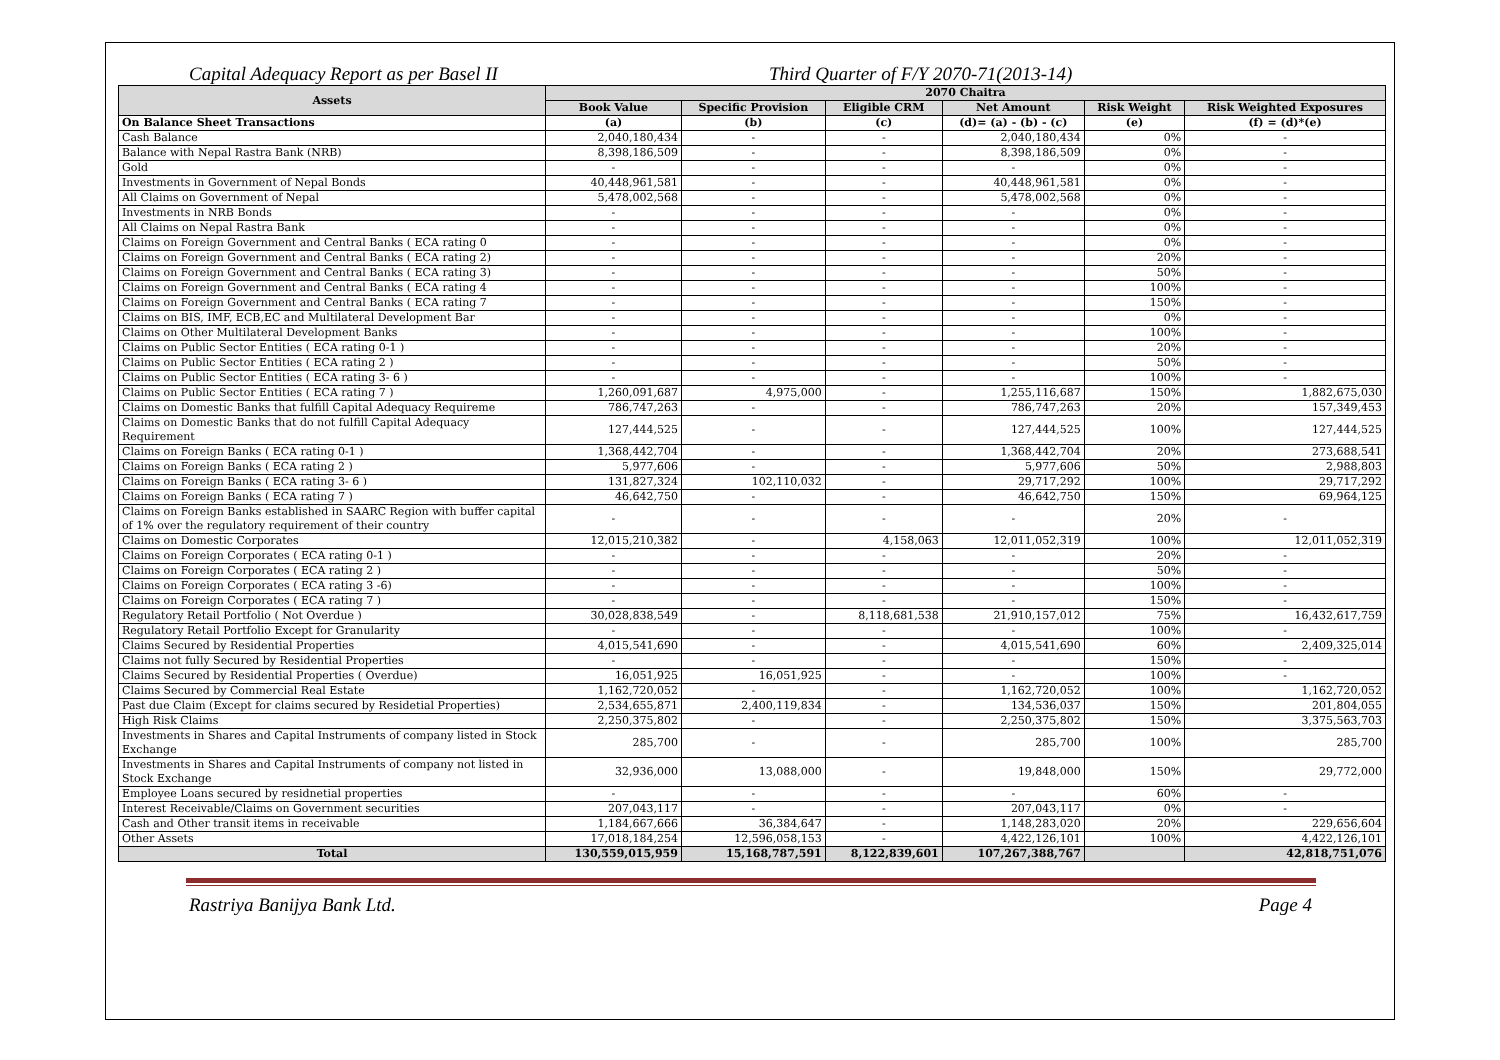Capital Adequacy Report as per Basel II Third Quarter of F/Y 2070-71(2013-14)
| Assets | 2070 Chaitra | | | | | |
| --- | --- | --- | --- | --- | --- | --- |
| | Book Value | Specific Provision | Eligible CRM | Net Amount | Risk Weight | Risk Weighted Exposures |
| On Balance Sheet Transactions | (a) | (b) | (c) | (d)= (a) - (b) - (c) | (e) | (f) = (d)*(e) |
| Cash Balance | 2,040,180,434 | - | - | 2,040,180,434 | 0% | - |
| Balance with Nepal Rastra Bank (NRB) | 8,398,186,509 | - | - | 8,398,186,509 | 0% | - |
| Gold | - | - | - | - | 0% | - |
| Investments in Government of Nepal Bonds | 40,448,961,581 | - | - | 40,448,961,581 | 0% | - |
| All Claims on Government of Nepal | 5,478,002,568 | - | - | 5,478,002,568 | 0% | - |
| Investments in NRB Bonds | - | - | - | - | 0% | - |
| All Claims on Nepal Rastra Bank | - | - | - | - | 0% | - |
| Claims on Foreign Government and Central Banks ( ECA rating 0 | - | - | - | - | 0% | - |
| Claims on Foreign Government and Central Banks ( ECA rating 2) | - | - | - | - | 20% | - |
| Claims on Foreign Government and Central Banks ( ECA rating 3) | - | - | - | - | 50% | - |
| Claims on Foreign Government and Central Banks ( ECA rating 4 | - | - | - | - | 100% | - |
| Claims on Foreign Government and Central Banks ( ECA rating 7 | - | - | - | - | 150% | - |
| Claims on BIS, IMF, ECB,EC and Multilateral Development Bar | - | - | - | - | 0% | - |
| Claims on Other Multilateral Development Banks | - | - | - | - | 100% | - |
| Claims on Public Sector Entities ( ECA rating 0-1 ) | - | - | - | - | 20% | - |
| Claims on Public Sector Entities ( ECA rating 2 ) | - | - | - | - | 50% | - |
| Claims on Public Sector Entities ( ECA rating 3- 6 ) | - | - | - | - | 100% | - |
| Claims on Public Sector Entities ( ECA rating 7 ) | 1,260,091,687 | 4,975,000 | - | 1,255,116,687 | 150% | 1,882,675,030 |
| Claims on Domestic Banks that fulfill Capital Adequacy Requireme | 786,747,263 | - | - | 786,747,263 | 20% | 157,349,453 |
| Claims on Domestic Banks that do not fulfill Capital Adequacy Requirement | 127,444,525 | - | - | 127,444,525 | 100% | 127,444,525 |
| Claims on Foreign Banks ( ECA rating 0-1 ) | 1,368,442,704 | - | - | 1,368,442,704 | 20% | 273,688,541 |
| Claims on Foreign Banks ( ECA rating 2 ) | 5,977,606 | - | - | 5,977,606 | 50% | 2,988,803 |
| Claims on Foreign Banks ( ECA rating 3- 6 ) | 131,827,324 | 102,110,032 | - | 29,717,292 | 100% | 29,717,292 |
| Claims on Foreign Banks ( ECA rating 7 ) | 46,642,750 | - | - | 46,642,750 | 150% | 69,964,125 |
| Claims on Foreign Banks established in SAARC Region with buffer capital of 1% over the regulatory requirement of their country | - | - | - | - | 20% | - |
| Claims on Domestic Corporates | 12,015,210,382 | - | 4,158,063 | 12,011,052,319 | 100% | 12,011,052,319 |
| Claims on Foreign Corporates ( ECA rating 0-1 ) | - | - | - | - | 20% | - |
| Claims on Foreign Corporates ( ECA rating 2 ) | - | - | - | - | 50% | - |
| Claims on Foreign Corporates ( ECA rating 3 -6) | - | - | - | - | 100% | - |
| Claims on Foreign Corporates ( ECA rating 7 ) | - | - | - | - | 150% | - |
| Regulatory Retail Portfolio ( Not Overdue ) | 30,028,838,549 | - | 8,118,681,538 | 21,910,157,012 | 75% | 16,432,617,759 |
| Regulatory Retail Portfolio Except for Granularity | - | - | - | - | 100% | - |
| Claims Secured by Residential Properties | 4,015,541,690 | - | - | 4,015,541,690 | 60% | 2,409,325,014 |
| Claims not fully Secured by Residential Properties | - | - | - | - | 150% | - |
| Claims Secured by Residential Properties ( Overdue) | 16,051,925 | 16,051,925 | - | - | 100% | - |
| Claims Secured by Commercial Real Estate | 1,162,720,052 | - | - | 1,162,720,052 | 100% | 1,162,720,052 |
| Past due Claim (Except for claims secured by Residetial Properties) | 2,534,655,871 | 2,400,119,834 | - | 134,536,037 | 150% | 201,804,055 |
| High Risk Claims | 2,250,375,802 | - | - | 2,250,375,802 | 150% | 3,375,563,703 |
| Investments in Shares and Capital Instruments of company listed in Stock Exchange | 285,700 | - | - | 285,700 | 100% | 285,700 |
| Investments in Shares and Capital Instruments of company not listed in Stock Exchange | 32,936,000 | 13,088,000 | - | 19,848,000 | 150% | 29,772,000 |
| Employee Loans secured by residnetial properties | - | - | - | - | 60% | - |
| Interest Receivable/Claims on Government securities | 207,043,117 | - | - | 207,043,117 | 0% | - |
| Cash and Other transit items in receivable | 1,184,667,666 | 36,384,647 | - | 1,148,283,020 | 20% | 229,656,604 |
| Other Assets | 17,018,184,254 | 12,596,058,153 | - | 4,422,126,101 | 100% | 4,422,126,101 |
| Total | 130,559,015,959 | 15,168,787,591 | 8,122,839,601 | 107,267,388,767 | | 42,818,751,076 |
Rastriya Banijya Bank Ltd. Page 4